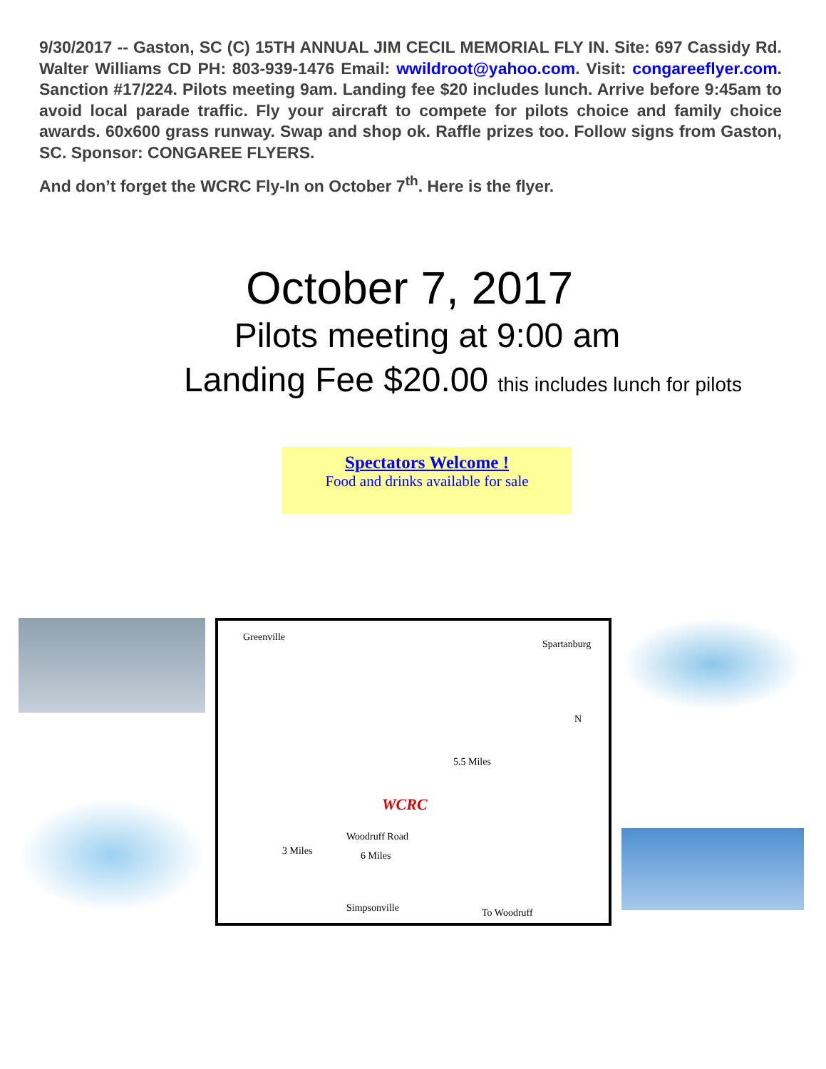9/30/2017 -- Gaston, SC (C) 15TH ANNUAL JIM CECIL MEMORIAL FLY IN. Site: 697 Cassidy Rd. Walter Williams CD PH: 803-939-1476 Email: wwildroot@yahoo.com. Visit: congareeflyer.com. Sanction #17/224. Pilots meeting 9am. Landing fee $20 includes lunch. Arrive before 9:45am to avoid local parade traffic. Fly your aircraft to compete for pilots choice and family choice awards. 60x600 grass runway. Swap and shop ok. Raffle prizes too. Follow signs from Gaston, SC. Sponsor: CONGAREE FLYERS.
And don’t forget the WCRC Fly-In on October 7<sup>th</sup>. Here is the flyer.
October 7, 2017
Pilots meeting at 9:00 am
Landing Fee $20.00 this includes lunch for pilots
Spectators Welcome !
Food and drinks available for sale
Greenville
Spartanburg
WCRC
Woodruff Road
3 Miles 6 Miles
5.5 Miles
N
Simpsonville To Woodruff